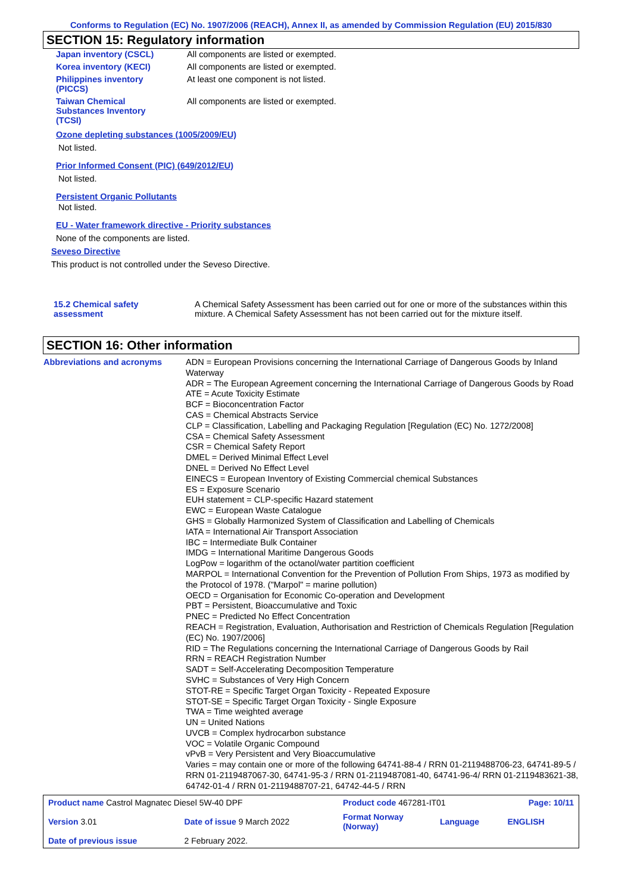Conforms to Regulation (EC) No. 1907/2006 (REACH), Annex II, as amended by Commission Regulation (EU) 2015/830
SECTION 15: Regulatory information
| Japan inventory (CSCL) | All components are listed or exempted. |
| Korea inventory (KECI) | All components are listed or exempted. |
| Philippines inventory (PICCS) | At least one component is not listed. |
| Taiwan Chemical Substances Inventory (TCSI) | All components are listed or exempted. |
Ozone depleting substances (1005/2009/EU)
Not listed.
Prior Informed Consent (PIC) (649/2012/EU)
Not listed.
Persistent Organic Pollutants
Not listed.
EU - Water framework directive - Priority substances
None of the components are listed.
Seveso Directive
This product is not controlled under the Seveso Directive.
| 15.2 Chemical safety assessment | A Chemical Safety Assessment has been carried out for one or more of the substances within this mixture. A Chemical Safety Assessment has not been carried out for the mixture itself. |
SECTION 16: Other information
| Abbreviations and acronyms | ADN = European Provisions concerning the International Carriage of Dangerous Goods by Inland Waterway ADR = The European Agreement concerning the International Carriage of Dangerous Goods by Road ATE = Acute Toxicity Estimate BCF = Bioconcentration Factor CAS = Chemical Abstracts Service CLP = Classification, Labelling and Packaging Regulation [Regulation (EC) No. 1272/2008] CSA = Chemical Safety Assessment CSR = Chemical Safety Report DMEL = Derived Minimal Effect Level DNEL = Derived No Effect Level EINECS = European Inventory of Existing Commercial chemical Substances ES = Exposure Scenario EUH statement = CLP-specific Hazard statement EWC = European Waste Catalogue GHS = Globally Harmonized System of Classification and Labelling of Chemicals IATA = International Air Transport Association IBC = Intermediate Bulk Container IMDG = International Maritime Dangerous Goods LogPow = logarithm of the octanol/water partition coefficient MARPOL = International Convention for the Prevention of Pollution From Ships, 1973 as modified by the Protocol of 1978. ("Marpol" = marine pollution) OECD = Organisation for Economic Co-operation and Development PBT = Persistent, Bioaccumulative and Toxic PNEC = Predicted No Effect Concentration REACH = Registration, Evaluation, Authorisation and Restriction of Chemicals Regulation [Regulation (EC) No. 1907/2006] RID = The Regulations concerning the International Carriage of Dangerous Goods by Rail RRN = REACH Registration Number SADT = Self-Accelerating Decomposition Temperature SVHC = Substances of Very High Concern STOT-RE = Specific Target Organ Toxicity - Repeated Exposure STOT-SE = Specific Target Organ Toxicity - Single Exposure TWA = Time weighted average UN = United Nations UVCB = Complex hydrocarbon substance VOC = Volatile Organic Compound vPvB = Very Persistent and Very Bioaccumulative Varies = may contain one or more of the following 64741-88-4 / RRN 01-2119488706-23, 64741-89-5 / RRN 01-2119487067-30, 64741-95-3 / RRN 01-2119487081-40, 64741-96-4/ RRN 01-2119483621-38, 64742-01-4 / RRN 01-2119488707-21, 64742-44-5 / RRN |
| Product name Castrol Magnatec Diesel 5W-40 DPF | | Product code 467281-IT01 | | Page: 10/11 |
| Version 3.01 | Date of issue 9 March 2022 | Format Norway (Norway) | Language | ENGLISH |
| Date of previous issue | 2 February 2022. | | | |